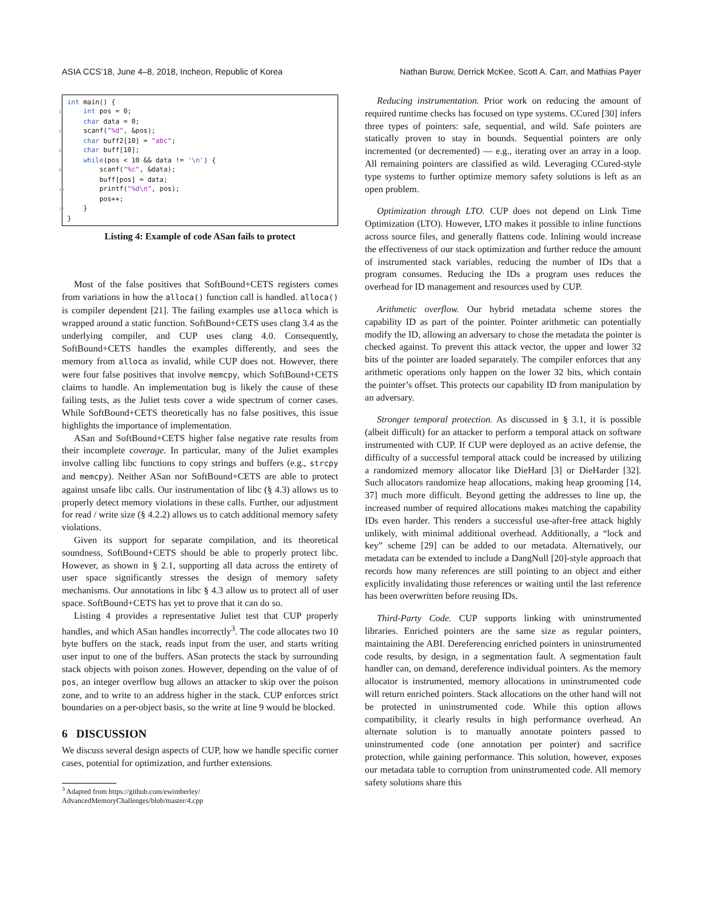ASIA CCS’18, June 4–8, 2018, Incheon, Republic of Korea Nathan Burow, Derrick McKee, Scott A. Carr, and Mathias Payer
int main() { 2 int pos = 0; char data = 0; 4 scanf("%d", &pos); char buff2[10] = "abc"; 6 char buff[10]; while(pos < 10 && data != '\n') { 8 scanf("%c", &data); buff[pos] = data; 10 printf("%d\n", pos); pos++; 12 } }
Listing 4: Example of code ASan fails to protect
Most of the false positives that SoftBound+CETS registers comes from variations in how the alloca() function call is handled. alloca() is compiler dependent [21]. The failing examples use alloca which is wrapped around a static function. SoftBound+CETS uses clang 3.4 as the underlying compiler, and CUP uses clang 4.0. Consequently, SoftBound+CETS handles the examples differently, and sees the memory from alloca as invalid, while CUP does not. However, there were four false positives that involve memcpy, which SoftBound+CETS claims to handle. An implementation bug is likely the cause of these failing tests, as the Juliet tests cover a wide spectrum of corner cases. While SoftBound+CETS theoretically has no false positives, this issue highlights the importance of implementation.
ASan and SoftBound+CETS higher false negative rate results from their incomplete coverage. In particular, many of the Juliet examples involve calling libc functions to copy strings and buffers (e.g., strcpy and memcpy). Neither ASan nor SoftBound+CETS are able to protect against unsafe libc calls. Our instrumentation of libc (§ 4.3) allows us to properly detect memory violations in these calls. Further, our adjustment for read / write size (§ 4.2.2) allows us to catch additional memory safety violations.
Given its support for separate compilation, and its theoretical soundness, SoftBound+CETS should be able to properly protect libc. However, as shown in § 2.1, supporting all data across the entirety of user space significantly stresses the design of memory safety mechanisms. Our annotations in libc § 4.3 allow us to protect all of user space. SoftBound+CETS has yet to prove that it can do so.
Listing 4 provides a representative Juliet test that CUP properly handles, and which ASan handles incorrectly<sup>3</sup>. The code allocates two 10 byte buffers on the stack, reads input from the user, and starts writing user input to one of the buffers. ASan protects the stack by surrounding stack objects with poison zones. However, depending on the value of of pos, an integer overflow bug allows an attacker to skip over the poison zone, and to write to an address higher in the stack. CUP enforces strict boundaries on a per-object basis, so the write at line 9 would be blocked.
6 DISCUSSION
We discuss several design aspects of CUP, how we handle specific corner cases, potential for optimization, and further extensions.
<sup>3</sup> Adapted from https://github.com/ewimberley/
AdvancedMemoryChallenges/blob/master/4.cpp
Reducing instrumentation. Prior work on reducing the amount of required runtime checks has focused on type systems. CCured [30] infers three types of pointers: safe, sequential, and wild. Safe pointers are statically proven to stay in bounds. Sequential pointers are only incremented (or decremented) — e.g., iterating over an array in a loop. All remaining pointers are classified as wild. Leveraging CCured-style type systems to further optimize memory safety solutions is left as an open problem.
Optimization through LTO. CUP does not depend on Link Time Optimization (LTO). However, LTO makes it possible to inline functions across source files, and generally flattens code. Inlining would increase the effectiveness of our stack optimization and further reduce the amount of instrumented stack variables, reducing the number of IDs that a program consumes. Reducing the IDs a program uses reduces the overhead for ID management and resources used by CUP.
Arithmetic overflow. Our hybrid metadata scheme stores the capability ID as part of the pointer. Pointer arithmetic can potentially modify the ID, allowing an adversary to chose the metadata the pointer is checked against. To prevent this attack vector, the upper and lower 32 bits of the pointer are loaded separately. The compiler enforces that any arithmetic operations only happen on the lower 32 bits, which contain the pointer’s offset. This protects our capability ID from manipulation by an adversary.
Stronger temporal protection. As discussed in § 3.1, it is possible (albeit difficult) for an attacker to perform a temporal attack on software instrumented with CUP. If CUP were deployed as an active defense, the difficulty of a successful temporal attack could be increased by utilizing a randomized memory allocator like DieHard [3] or DieHarder [32]. Such allocators randomize heap allocations, making heap grooming [14, 37] much more difficult. Beyond getting the addresses to line up, the increased number of required allocations makes matching the capability IDs even harder. This renders a successful use-after-free attack highly unlikely, with minimal additional overhead. Additionally, a “lock and key” scheme [29] can be added to our metadata. Alternatively, our metadata can be extended to include a DangNull [20]-style approach that records how many references are still pointing to an object and either explicitly invalidating those references or waiting until the last reference has been overwritten before reusing IDs.
Third-Party Code. CUP supports linking with uninstrumented libraries. Enriched pointers are the same size as regular pointers, maintaining the ABI. Dereferencing enriched pointers in uninstrumented code results, by design, in a segmentation fault. A segmentation fault handler can, on demand, dereference individual pointers. As the memory allocator is instrumented, memory allocations in uninstrumented code will return enriched pointers. Stack allocations on the other hand will not be protected in uninstrumented code. While this option allows compatibility, it clearly results in high performance overhead. An alternate solution is to manually annotate pointers passed to uninstrumented code (one annotation per pointer) and sacrifice protection, while gaining performance. This solution, however, exposes our metadata table to corruption from uninstrumented code. All memory safety solutions share this